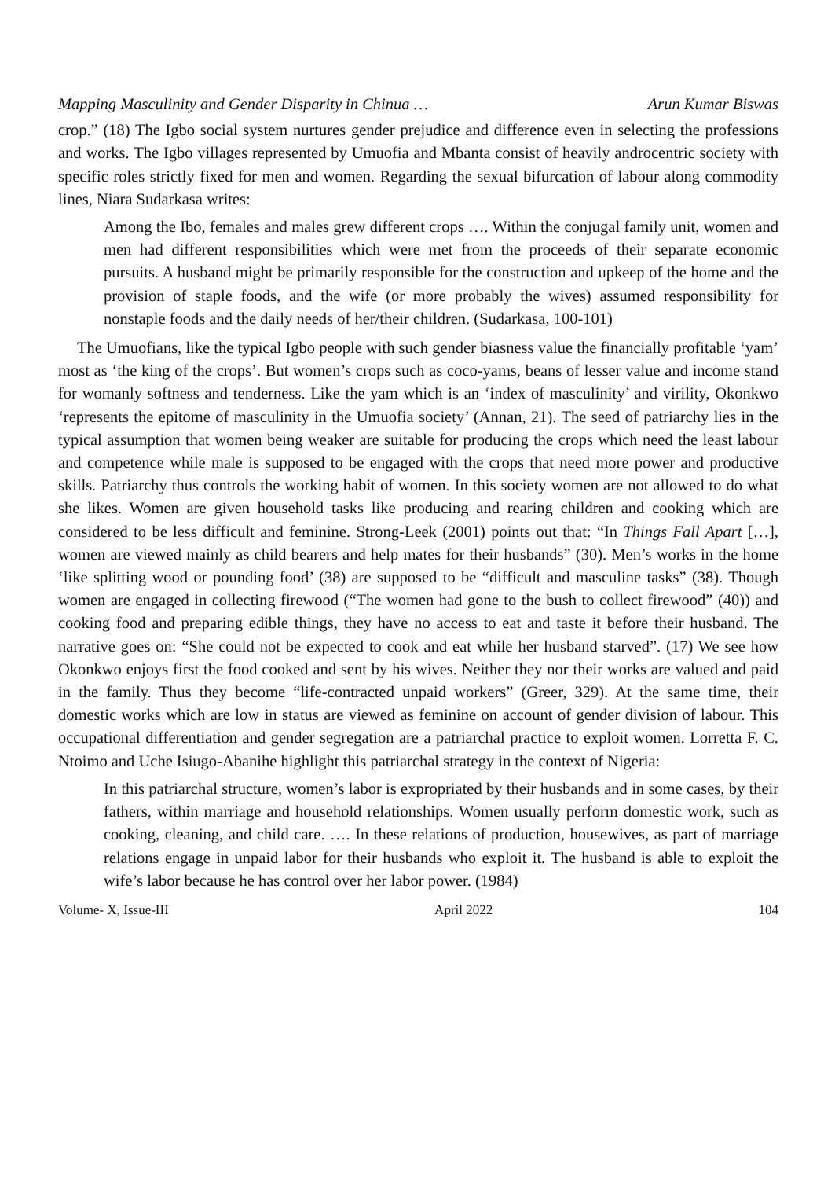Mapping Masculinity and Gender Disparity in Chinua … Arun Kumar Biswas
crop.” (18) The Igbo social system nurtures gender prejudice and difference even in selecting the professions and works. The Igbo villages represented by Umuofia and Mbanta consist of heavily androcentric society with specific roles strictly fixed for men and women. Regarding the sexual bifurcation of labour along commodity lines, Niara Sudarkasa writes:
Among the Ibo, females and males grew different crops …. Within the conjugal family unit, women and men had different responsibilities which were met from the proceeds of their separate economic pursuits. A husband might be primarily responsible for the construction and upkeep of the home and the provision of staple foods, and the wife (or more probably the wives) assumed responsibility for nonstaple foods and the daily needs of her/their children. (Sudarkasa, 100-101)
The Umuofians, like the typical Igbo people with such gender biasness value the financially profitable ‘yam’ most as ‘the king of the crops’. But women’s crops such as coco-yams, beans of lesser value and income stand for womanly softness and tenderness. Like the yam which is an ‘index of masculinity’ and virility, Okonkwo ‘represents the epitome of masculinity in the Umuofia society’ (Annan, 21). The seed of patriarchy lies in the typical assumption that women being weaker are suitable for producing the crops which need the least labour and competence while male is supposed to be engaged with the crops that need more power and productive skills. Patriarchy thus controls the working habit of women. In this society women are not allowed to do what she likes. Women are given household tasks like producing and rearing children and cooking which are considered to be less difficult and feminine. Strong-Leek (2001) points out that: “In Things Fall Apart […], women are viewed mainly as child bearers and help mates for their husbands” (30). Men’s works in the home ‘like splitting wood or pounding food’ (38) are supposed to be “difficult and masculine tasks” (38). Though women are engaged in collecting firewood (“The women had gone to the bush to collect firewood” (40)) and cooking food and preparing edible things, they have no access to eat and taste it before their husband. The narrative goes on: “She could not be expected to cook and eat while her husband starved”. (17) We see how Okonkwo enjoys first the food cooked and sent by his wives. Neither they nor their works are valued and paid in the family. Thus they become “life-contracted unpaid workers” (Greer, 329). At the same time, their domestic works which are low in status are viewed as feminine on account of gender division of labour. This occupational differentiation and gender segregation are a patriarchal practice to exploit women. Lorretta F. C. Ntoimo and Uche Isiugo-Abanihe highlight this patriarchal strategy in the context of Nigeria:
In this patriarchal structure, women’s labor is expropriated by their husbands and in some cases, by their fathers, within marriage and household relationships. Women usually perform domestic work, such as cooking, cleaning, and child care. …. In these relations of production, housewives, as part of marriage relations engage in unpaid labor for their husbands who exploit it. The husband is able to exploit the wife’s labor because he has control over her labor power. (1984)
Volume- X, Issue-III April 2022 104